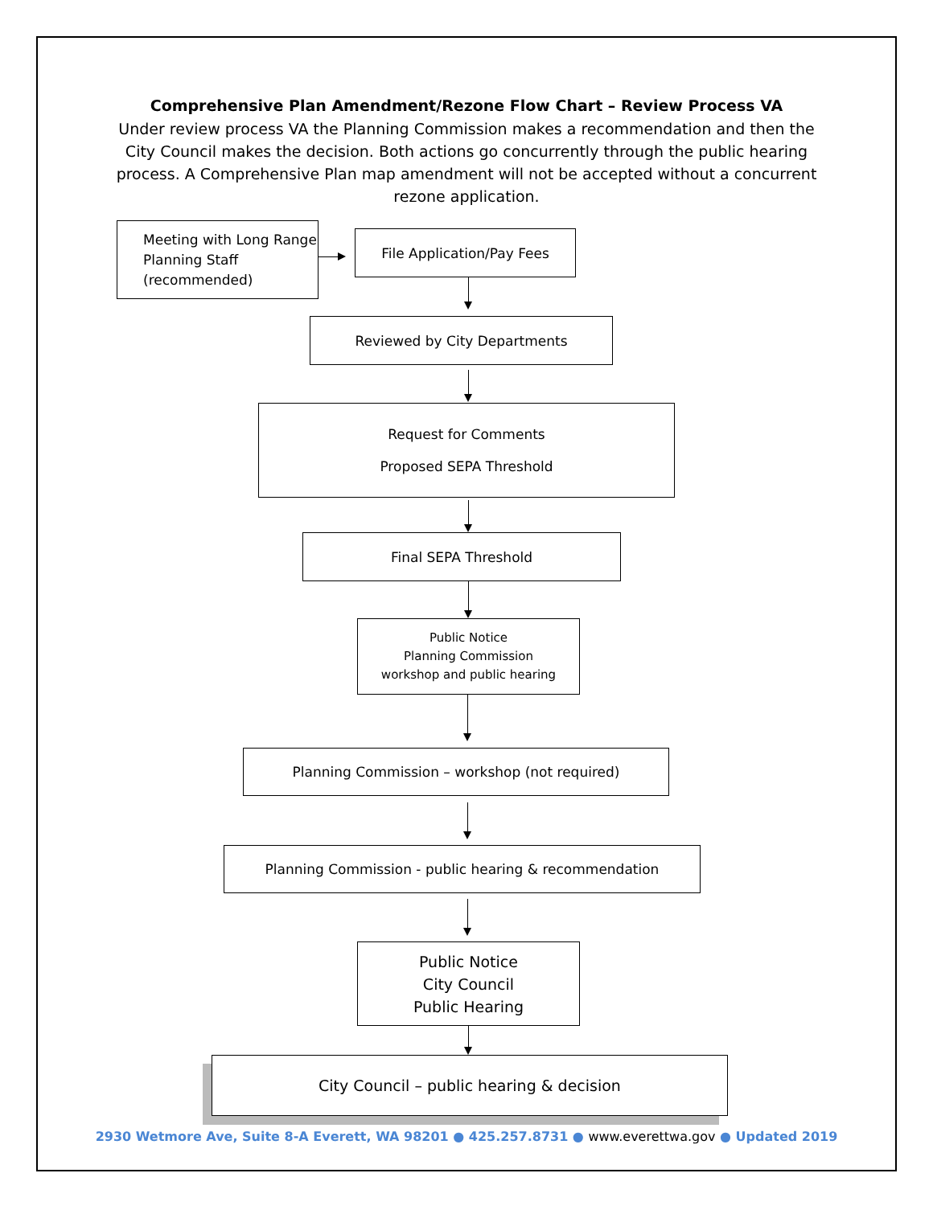Comprehensive Plan Amendment/Rezone Flow Chart – Review Process VA
Under review process VA the Planning Commission makes a recommendation and then the City Council makes the decision. Both actions go concurrently through the public hearing process. A Comprehensive Plan map amendment will not be accepted without a concurrent rezone application.
Meeting with Long Range Planning Staff (recommended)
File Application/Pay Fees
Reviewed by City Departments
Request for Comments
Proposed SEPA Threshold
Final SEPA Threshold
Public Notice
Planning Commission
workshop and public hearing
Planning Commission – workshop (not required)
Planning Commission - public hearing & recommendation
Public Notice
City Council
Public Hearing
City Council – public hearing & decision
2930 Wetmore Ave, Suite 8-A Everett, WA 98201 ● 425.257.8731 ● www.everettwa.gov ● Updated 2019